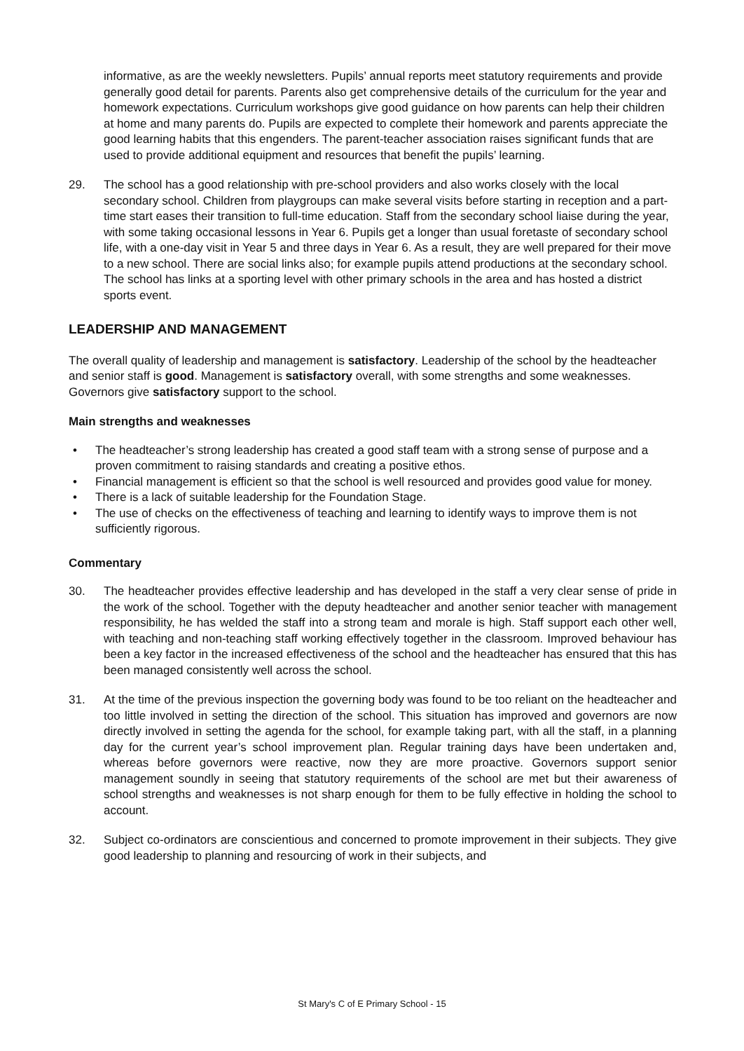informative, as are the weekly newsletters. Pupils’ annual reports meet statutory requirements and provide generally good detail for parents. Parents also get comprehensive details of the curriculum for the year and homework expectations. Curriculum workshops give good guidance on how parents can help their children at home and many parents do. Pupils are expected to complete their homework and parents appreciate the good learning habits that this engenders. The parent-teacher association raises significant funds that are used to provide additional equipment and resources that benefit the pupils’ learning.
29. The school has a good relationship with pre-school providers and also works closely with the local secondary school. Children from playgroups can make several visits before starting in reception and a part-time start eases their transition to full-time education. Staff from the secondary school liaise during the year, with some taking occasional lessons in Year 6. Pupils get a longer than usual foretaste of secondary school life, with a one-day visit in Year 5 and three days in Year 6. As a result, they are well prepared for their move to a new school. There are social links also; for example pupils attend productions at the secondary school. The school has links at a sporting level with other primary schools in the area and has hosted a district sports event.
LEADERSHIP AND MANAGEMENT
The overall quality of leadership and management is satisfactory. Leadership of the school by the headteacher and senior staff is good. Management is satisfactory overall, with some strengths and some weaknesses. Governors give satisfactory support to the school.
Main strengths and weaknesses
• The headteacher’s strong leadership has created a good staff team with a strong sense of purpose and a proven commitment to raising standards and creating a positive ethos.
• Financial management is efficient so that the school is well resourced and provides good value for money.
• There is a lack of suitable leadership for the Foundation Stage.
• The use of checks on the effectiveness of teaching and learning to identify ways to improve them is not sufficiently rigorous.
Commentary
30. The headteacher provides effective leadership and has developed in the staff a very clear sense of pride in the work of the school. Together with the deputy headteacher and another senior teacher with management responsibility, he has welded the staff into a strong team and morale is high. Staff support each other well, with teaching and non-teaching staff working effectively together in the classroom. Improved behaviour has been a key factor in the increased effectiveness of the school and the headteacher has ensured that this has been managed consistently well across the school.
31. At the time of the previous inspection the governing body was found to be too reliant on the headteacher and too little involved in setting the direction of the school. This situation has improved and governors are now directly involved in setting the agenda for the school, for example taking part, with all the staff, in a planning day for the current year’s school improvement plan. Regular training days have been undertaken and, whereas before governors were reactive, now they are more proactive. Governors support senior management soundly in seeing that statutory requirements of the school are met but their awareness of school strengths and weaknesses is not sharp enough for them to be fully effective in holding the school to account.
32. Subject co-ordinators are conscientious and concerned to promote improvement in their subjects. They give good leadership to planning and resourcing of work in their subjects, and
St Mary's C of E Primary School - 15